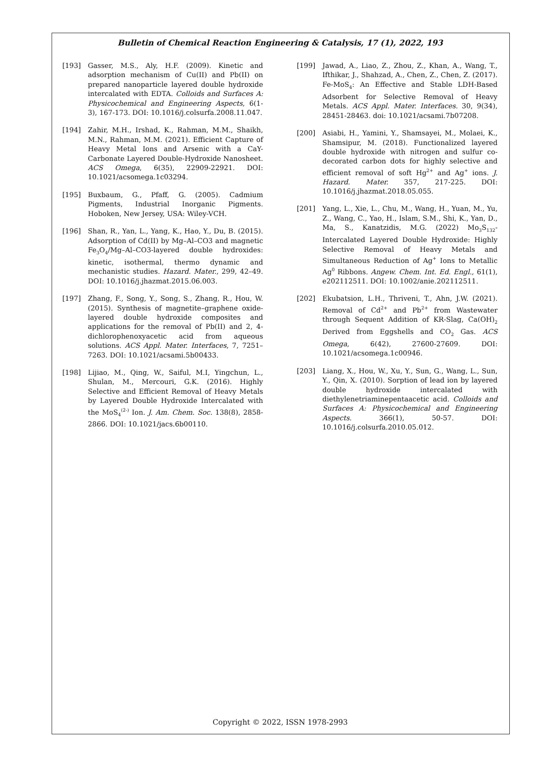Bulletin of Chemical Reaction Engineering & Catalysis, 17 (1), 2022, 193
[193] Gasser, M.S., Aly, H.F. (2009). Kinetic and adsorption mechanism of Cu(II) and Pb(II) on prepared nanoparticle layered double hydroxide intercalated with EDTA. Colloids and Surfaces A: Physicochemical and Engineering Aspects, 6(1-3), 167-173. DOI: 10.1016/j.colsurfa.2008.11.047.
[194] Zahir, M.H., Irshad, K., Rahman, M.M., Shaikh, M.N., Rahman, M.M. (2021). Efficient Capture of Heavy Metal Ions and Arsenic with a CaY-Carbonate Layered Double-Hydroxide Nanosheet. ACS Omega, 6(35), 22909-22921. DOI: 10.1021/acsomega.1c03294.
[195] Buxbaum, G., Pfaff, G. (2005). Cadmium Pigments, Industrial Inorganic Pigments. Hoboken, New Jersey, USA: Wiley-VCH.
[196] Shan, R., Yan, L., Yang, K., Hao, Y., Du, B. (2015). Adsorption of Cd(II) by Mg–Al–CO3 and magnetic Fe<sub>3</sub>O<sub>4</sub>/Mg–Al–CO3-layered double hydroxides: kinetic, isothermal, thermo dynamic and mechanistic studies. Hazard. Mater., 299, 42–49. DOI: 10.1016/j.jhazmat.2015.06.003.
[197] Zhang, F., Song, Y., Song, S., Zhang, R., Hou, W. (2015). Synthesis of magnetite–graphene oxide-layered double hydroxide composites and applications for the removal of Pb(II) and 2, 4-dichlorophenoxyacetic acid from aqueous solutions. ACS Appl. Mater. Interfaces, 7, 7251–7263. DOI: 10.1021/acsami.5b00433.
[198] Lijiao, M., Qing, W., Saiful, M.I, Yingchun, L., Shulan, M., Mercouri, G.K. (2016). Highly Selective and Efficient Removal of Heavy Metals by Layered Double Hydroxide Intercalated with the MoS<sub>4</sub><sup>(2-)</sup> Ion. J. Am. Chem. Soc. 138(8), 2858-2866. DOI: 10.1021/jacs.6b00110.
[199] Jawad, A., Liao, Z., Zhou, Z., Khan, A., Wang, T., Ifthikar, J., Shahzad, A., Chen, Z., Chen, Z. (2017). Fe-MoS<sub>4</sub>: An Effective and Stable LDH-Based Adsorbent for Selective Removal of Heavy Metals. ACS Appl. Mater. Interfaces. 30, 9(34), 28451-28463. doi: 10.1021/acsami.7b07208.
[200] Asiabi, H., Yamini, Y., Shamsayei, M., Molaei, K., Shamsipur, M. (2018). Functionalized layered double hydroxide with nitrogen and sulfur co-decorated carbon dots for highly selective and efficient removal of soft Hg<sup>2+</sup> and Ag<sup>+</sup> ions. J. Hazard. Mater. 357, 217-225. DOI: 10.1016/j.jhazmat.2018.05.055.
[201] Yang, L., Xie, L., Chu, M., Wang, H., Yuan, M., Yu, Z., Wang, C., Yao, H., Islam, S.M., Shi, K., Yan, D., Ma, S., Kanatzidis, M.G. (2022) Mo<sub>3</sub>S<sub>132</sub>-Intercalated Layered Double Hydroxide: Highly Selective Removal of Heavy Metals and Simultaneous Reduction of Ag<sup>+</sup> Ions to Metallic Ag<sup>0</sup> Ribbons. Angew. Chem. Int. Ed. Engl., 61(1), e202112511. DOI: 10.1002/anie.202112511.
[202] Ekubatsion, L.H., Thriveni, T., Ahn, J.W. (2021). Removal of Cd<sup>2+</sup> and Pb<sup>2+</sup> from Wastewater through Sequent Addition of KR-Slag, Ca(OH)<sub>2</sub> Derived from Eggshells and CO<sub>2</sub> Gas. ACS Omega, 6(42), 27600-27609. DOI: 10.1021/acsomega.1c00946.
[203] Liang, X., Hou, W., Xu, Y., Sun, G., Wang, L., Sun, Y., Qin, X. (2010). Sorption of lead ion by layered double hydroxide intercalated with diethylenetriaminepentaacetic acid. Colloids and Surfaces A: Physicochemical and Engineering Aspects. 366(1), 50-57. DOI: 10.1016/j.colsurfa.2010.05.012.
Copyright © 2022, ISSN 1978-2993